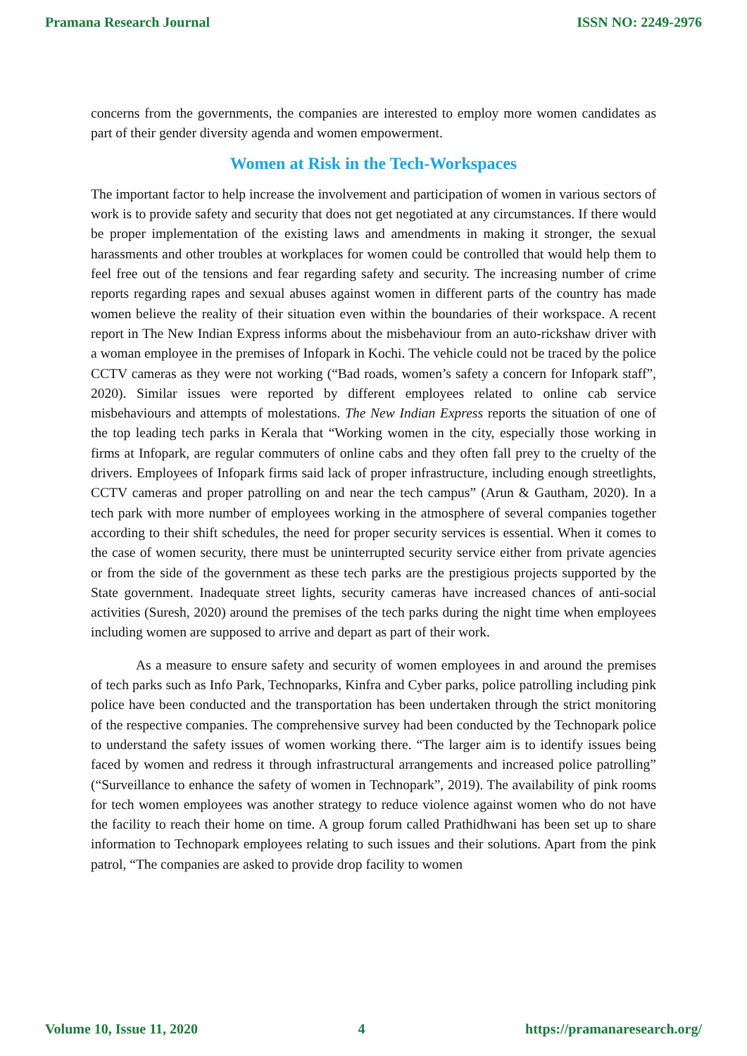Pramana Research Journal ISSN NO: 2249-2976
concerns from the governments, the companies are interested to employ more women candidates as part of their gender diversity agenda and women empowerment.
Women at Risk in the Tech-Workspaces
The important factor to help increase the involvement and participation of women in various sectors of work is to provide safety and security that does not get negotiated at any circumstances. If there would be proper implementation of the existing laws and amendments in making it stronger, the sexual harassments and other troubles at workplaces for women could be controlled that would help them to feel free out of the tensions and fear regarding safety and security. The increasing number of crime reports regarding rapes and sexual abuses against women in different parts of the country has made women believe the reality of their situation even within the boundaries of their workspace. A recent report in The New Indian Express informs about the misbehaviour from an auto-rickshaw driver with a woman employee in the premises of Infopark in Kochi. The vehicle could not be traced by the police CCTV cameras as they were not working (“Bad roads, women’s safety a concern for Infopark staff”, 2020). Similar issues were reported by different employees related to online cab service misbehaviours and attempts of molestations. The New Indian Express reports the situation of one of the top leading tech parks in Kerala that “Working women in the city, especially those working in firms at Infopark, are regular commuters of online cabs and they often fall prey to the cruelty of the drivers. Employees of Infopark firms said lack of proper infrastructure, including enough streetlights, CCTV cameras and proper patrolling on and near the tech campus” (Arun & Gautham, 2020). In a tech park with more number of employees working in the atmosphere of several companies together according to their shift schedules, the need for proper security services is essential. When it comes to the case of women security, there must be uninterrupted security service either from private agencies or from the side of the government as these tech parks are the prestigious projects supported by the State government. Inadequate street lights, security cameras have increased chances of anti-social activities (Suresh, 2020) around the premises of the tech parks during the night time when employees including women are supposed to arrive and depart as part of their work.
As a measure to ensure safety and security of women employees in and around the premises of tech parks such as Info Park, Technoparks, Kinfra and Cyber parks, police patrolling including pink police have been conducted and the transportation has been undertaken through the strict monitoring of the respective companies. The comprehensive survey had been conducted by the Technopark police to understand the safety issues of women working there. “The larger aim is to identify issues being faced by women and redress it through infrastructural arrangements and increased police patrolling” (“Surveillance to enhance the safety of women in Technopark”, 2019). The availability of pink rooms for tech women employees was another strategy to reduce violence against women who do not have the facility to reach their home on time. A group forum called Prathidhwani has been set up to share information to Technopark employees relating to such issues and their solutions. Apart from the pink patrol, “The companies are asked to provide drop facility to women
Volume 10, Issue 11, 2020 4 https://pramanaresearch.org/